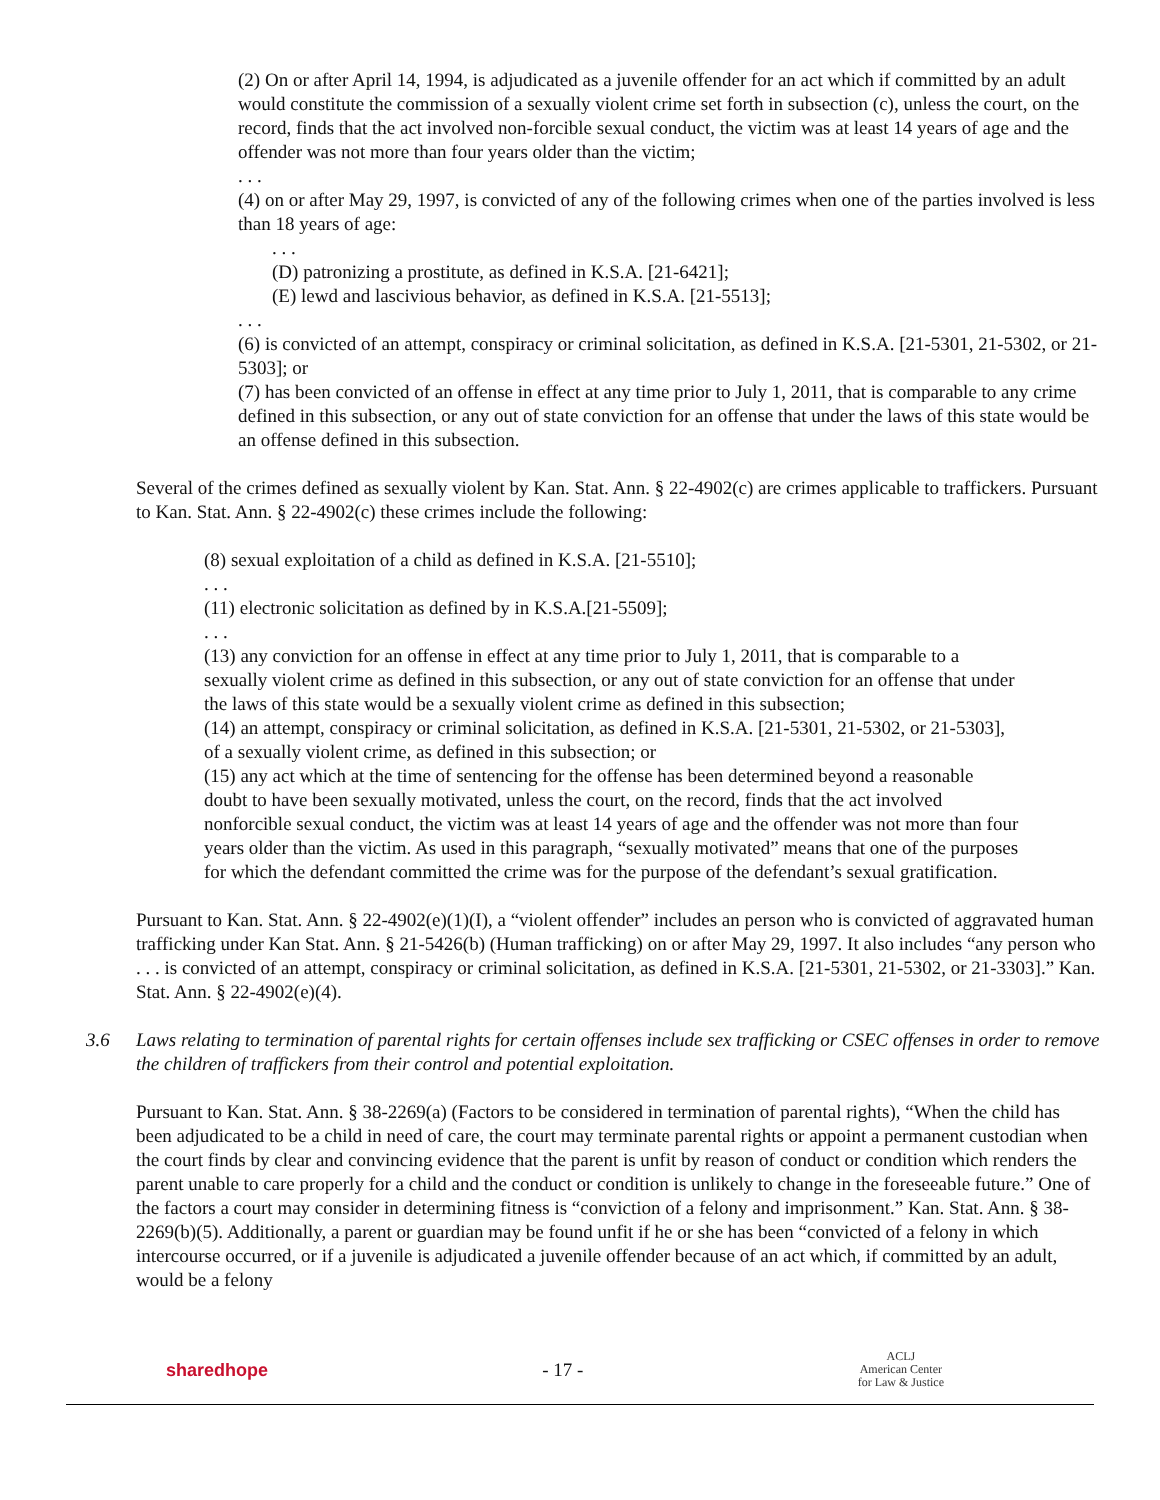(2) On or after April 14, 1994, is adjudicated as a juvenile offender for an act which if committed by an adult would constitute the commission of a sexually violent crime set forth in subsection (c), unless the court, on the record, finds that the act involved non-forcible sexual conduct, the victim was at least 14 years of age and the offender was not more than four years older than the victim;
. . .
(4) on or after May 29, 1997, is convicted of any of the following crimes when one of the parties involved is less than 18 years of age:
. . .
(D) patronizing a prostitute, as defined in K.S.A. [21-6421];
(E) lewd and lascivious behavior, as defined in K.S.A. [21-5513];
. . .
(6) is convicted of an attempt, conspiracy or criminal solicitation, as defined in K.S.A. [21-5301, 21-5302, or 21-5303]; or
(7) has been convicted of an offense in effect at any time prior to July 1, 2011, that is comparable to any crime defined in this subsection, or any out of state conviction for an offense that under the laws of this state would be an offense defined in this subsection.
Several of the crimes defined as sexually violent by Kan. Stat. Ann. § 22-4902(c) are crimes applicable to traffickers. Pursuant to Kan. Stat. Ann. § 22-4902(c) these crimes include the following:
(8) sexual exploitation of a child as defined in K.S.A. [21-5510];
. . .
(11) electronic solicitation as defined by in K.S.A.[21-5509];
. . .
(13) any conviction for an offense in effect at any time prior to July 1, 2011, that is comparable to a sexually violent crime as defined in this subsection, or any out of state conviction for an offense that under the laws of this state would be a sexually violent crime as defined in this subsection;
(14) an attempt, conspiracy or criminal solicitation, as defined in K.S.A. [21-5301, 21-5302, or 21-5303], of a sexually violent crime, as defined in this subsection; or
(15) any act which at the time of sentencing for the offense has been determined beyond a reasonable doubt to have been sexually motivated, unless the court, on the record, finds that the act involved nonforcible sexual conduct, the victim was at least 14 years of age and the offender was not more than four years older than the victim. As used in this paragraph, “sexually motivated” means that one of the purposes for which the defendant committed the crime was for the purpose of the defendant’s sexual gratification.
Pursuant to Kan. Stat. Ann. § 22-4902(e)(1)(I), a “violent offender” includes an person who is convicted of aggravated human trafficking under Kan Stat. Ann. § 21-5426(b) (Human trafficking) on or after May 29, 1997. It also includes “any person who . . . is convicted of an attempt, conspiracy or criminal solicitation, as defined in K.S.A. [21-5301, 21-5302, or 21-3303].” Kan. Stat. Ann. § 22-4902(e)(4).
3.6 Laws relating to termination of parental rights for certain offenses include sex trafficking or CSEC offenses in order to remove the children of traffickers from their control and potential exploitation.
Pursuant to Kan. Stat. Ann. § 38-2269(a) (Factors to be considered in termination of parental rights), “When the child has been adjudicated to be a child in need of care, the court may terminate parental rights or appoint a permanent custodian when the court finds by clear and convincing evidence that the parent is unfit by reason of conduct or condition which renders the parent unable to care properly for a child and the conduct or condition is unlikely to change in the foreseeable future.” One of the factors a court may consider in determining fitness is “conviction of a felony and imprisonment.” Kan. Stat. Ann. § 38-2269(b)(5). Additionally, a parent or guardian may be found unfit if he or she has been “convicted of a felony in which intercourse occurred, or if a juvenile is adjudicated a juvenile offender because of an act which, if committed by an adult, would be a felony
sharedhope - 17 -
ACLJ
American Center
for Law & Justice